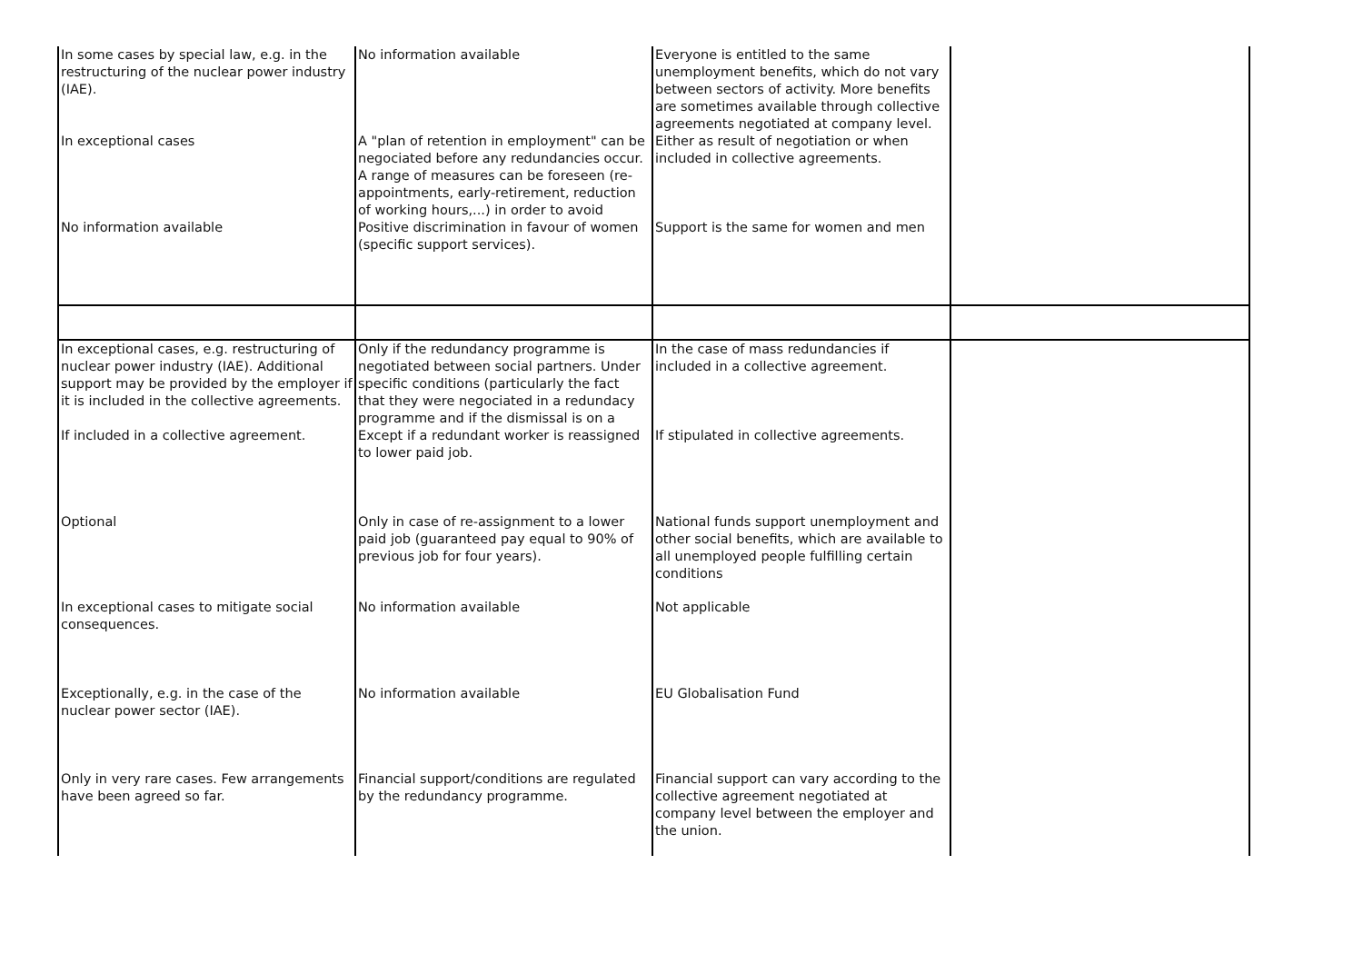| In some cases by special law, e.g. in the restructuring of the nuclear power industry (IAE). | No information available | Everyone is entitled to the same unemployment benefits, which do not vary between sectors of activity. More benefits are sometimes available through collective agreements negotiated at company level. | |
| In exceptional cases | A "plan of retention in employment" can be negociated before any redundancies occur. A range of measures can be foreseen (re-appointments, early-retirement, reduction of working hours,...) in order to avoid | Either as result of negotiation or when included in collective agreements. | |
| No information available | Positive discrimination in favour of women (specific support services). | Support is the same for women and men | |
| In exceptional cases, e.g. restructuring of nuclear power industry (IAE). Additional support may be provided by the employer if it is included in the collective agreements. | Only if the redundancy programme is negotiated between social partners. Under specific conditions (particularly the fact that they were negociated in a redundacy programme and if the dismissal is on a | In the case of mass redundancies if included in a collective agreement. | |
| If included in a collective agreement. | Except if a redundant worker is reassigned to lower paid job. | If stipulated in collective agreements. | |
| Optional | Only in case of re-assignment to a lower paid job (guaranteed pay equal to 90% of previous job for four years). | National funds support unemployment and other social benefits, which are available to all unemployed people fulfilling certain conditions | |
| In exceptional cases to mitigate social consequences. | No information available | Not applicable | |
| Exceptionally, e.g. in the case of the nuclear power sector (IAE). | No information available | EU Globalisation Fund | |
| Only in very rare cases. Few arrangements have been agreed so far. | Financial support/conditions are regulated by the redundancy programme. | Financial support can vary according to the collective agreement negotiated at company level between the employer and the union. | |